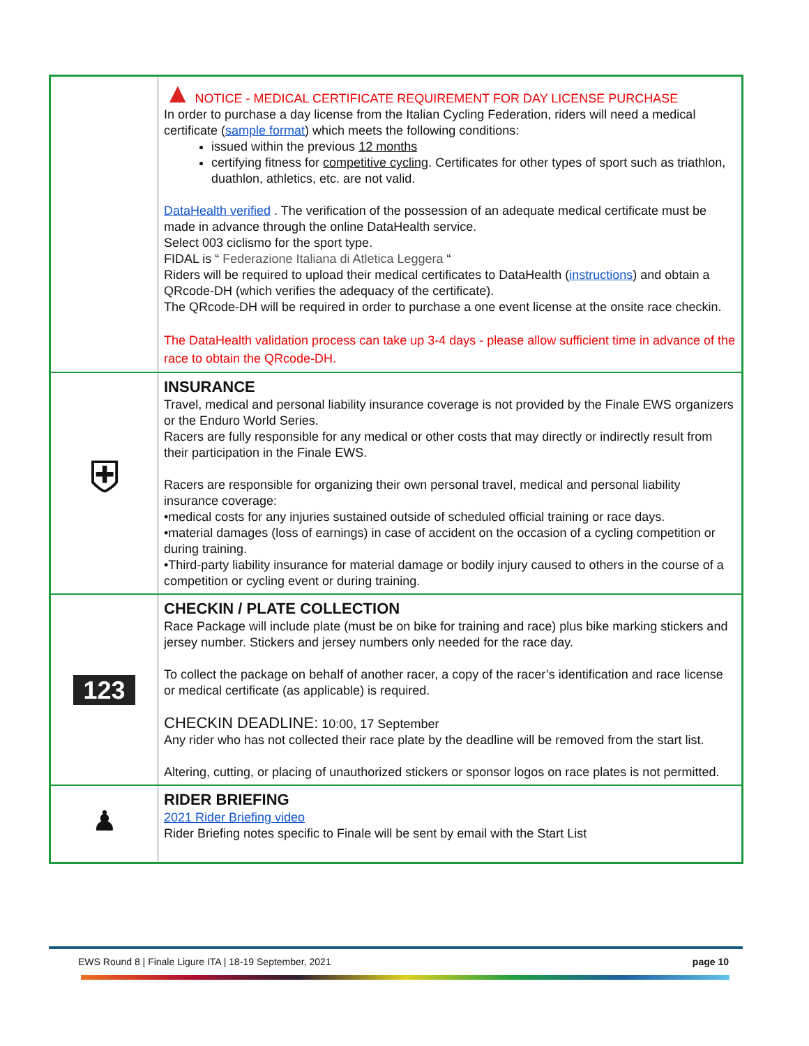| | ▲ NOTICE - MEDICAL CERTIFICATE REQUIREMENT FOR DAY LICENSE PURCHASE In order to purchase a day license from the Italian Cycling Federation, riders will need a medical certificate ( sample format ) which meets the following conditions: issued within the previous 12 months certifying fitness for competitive cycling . Certificates for other types of sport such as triathlon, duathlon, athletics, etc. are not valid. DataHealth verified . The verification of the possession of an adequate medical certificate must be made in advance through the online DataHealth service. Select 003 ciclismo for the sport type. FIDAL is “ Federazione Italiana di Atletica Leggera “ Riders will be required to upload their medical certificates to DataHealth ( instructions ) and obtain a QRcode-DH (which verifies the adequacy of the certificate). The QRcode-DH will be required in order to purchase a one event license at the onsite race checkin. The DataHealth validation process can take up 3-4 days - please allow sufficient time in advance of the race to obtain the QRcode-DH. |
| ⛨ | INSURANCE Travel, medical and personal liability insurance coverage is not provided by the Finale EWS organizers or the Enduro World Series. Racers are fully responsible for any medical or other costs that may directly or indirectly result from their participation in the Finale EWS. Racers are responsible for organizing their own personal travel, medical and personal liability insurance coverage: •medical costs for any injuries sustained outside of scheduled official training or race days. •material damages (loss of earnings) in case of accident on the occasion of a cycling competition or during training. •Third-party liability insurance for material damage or bodily injury caused to others in the course of a competition or cycling event or during training. |
| 123 | CHECKIN / PLATE COLLECTION Race Package will include plate (must be on bike for training and race) plus bike marking stickers and jersey number. Stickers and jersey numbers only needed for the race day. To collect the package on behalf of another racer, a copy of the racer’s identification and race license or medical certificate (as applicable) is required. CHECKIN DEADLINE: 10:00, 17 September Any rider who has not collected their race plate by the deadline will be removed from the start list. Altering, cutting, or placing of unauthorized stickers or sponsor logos on race plates is not permitted. |
| ♟ | RIDER BRIEFING 2021 Rider Briefing video Rider Briefing notes specific to Finale will be sent by email with the Start List |
EWS Round 8 | Finale Ligure ITA | 18-19 September, 2021 page 10